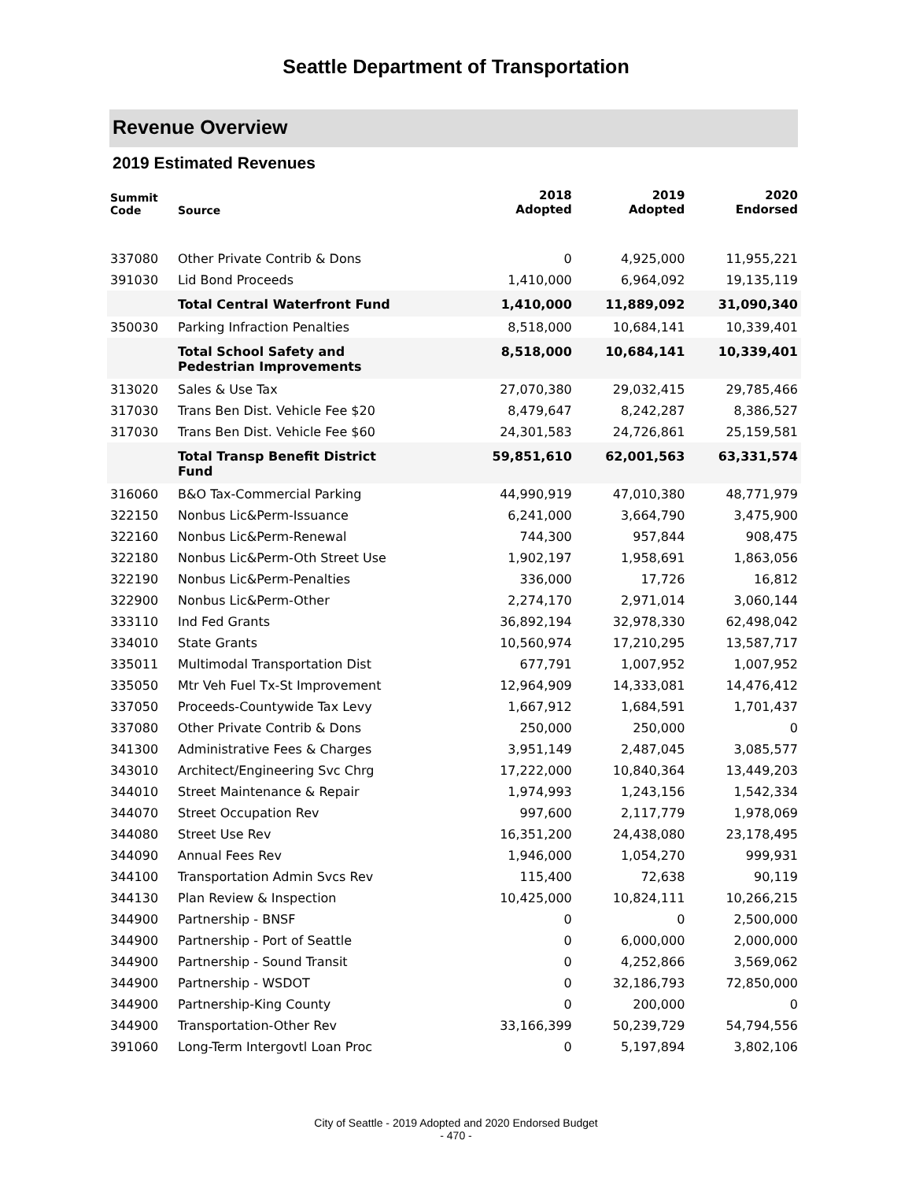Seattle Department of Transportation
Revenue Overview
2019 Estimated Revenues
| Summit Code | Source | 2018 Adopted | 2019 Adopted | 2020 Endorsed |
| --- | --- | --- | --- | --- |
| 337080 | Other Private Contrib & Dons | 0 | 4,925,000 | 11,955,221 |
| 391030 | Lid Bond Proceeds | 1,410,000 | 6,964,092 | 19,135,119 |
| | Total Central Waterfront Fund | 1,410,000 | 11,889,092 | 31,090,340 |
| 350030 | Parking Infraction Penalties | 8,518,000 | 10,684,141 | 10,339,401 |
| | Total School Safety and Pedestrian Improvements | 8,518,000 | 10,684,141 | 10,339,401 |
| 313020 | Sales & Use Tax | 27,070,380 | 29,032,415 | 29,785,466 |
| 317030 | Trans Ben Dist. Vehicle Fee $20 | 8,479,647 | 8,242,287 | 8,386,527 |
| 317030 | Trans Ben Dist. Vehicle Fee $60 | 24,301,583 | 24,726,861 | 25,159,581 |
| | Total Transp Benefit District Fund | 59,851,610 | 62,001,563 | 63,331,574 |
| 316060 | B&O Tax-Commercial Parking | 44,990,919 | 47,010,380 | 48,771,979 |
| 322150 | Nonbus Lic&Perm-Issuance | 6,241,000 | 3,664,790 | 3,475,900 |
| 322160 | Nonbus Lic&Perm-Renewal | 744,300 | 957,844 | 908,475 |
| 322180 | Nonbus Lic&Perm-Oth Street Use | 1,902,197 | 1,958,691 | 1,863,056 |
| 322190 | Nonbus Lic&Perm-Penalties | 336,000 | 17,726 | 16,812 |
| 322900 | Nonbus Lic&Perm-Other | 2,274,170 | 2,971,014 | 3,060,144 |
| 333110 | Ind Fed Grants | 36,892,194 | 32,978,330 | 62,498,042 |
| 334010 | State Grants | 10,560,974 | 17,210,295 | 13,587,717 |
| 335011 | Multimodal Transportation Dist | 677,791 | 1,007,952 | 1,007,952 |
| 335050 | Mtr Veh Fuel Tx-St Improvement | 12,964,909 | 14,333,081 | 14,476,412 |
| 337050 | Proceeds-Countywide Tax Levy | 1,667,912 | 1,684,591 | 1,701,437 |
| 337080 | Other Private Contrib & Dons | 250,000 | 250,000 | 0 |
| 341300 | Administrative Fees & Charges | 3,951,149 | 2,487,045 | 3,085,577 |
| 343010 | Architect/Engineering Svc Chrg | 17,222,000 | 10,840,364 | 13,449,203 |
| 344010 | Street Maintenance & Repair | 1,974,993 | 1,243,156 | 1,542,334 |
| 344070 | Street Occupation Rev | 997,600 | 2,117,779 | 1,978,069 |
| 344080 | Street Use Rev | 16,351,200 | 24,438,080 | 23,178,495 |
| 344090 | Annual Fees Rev | 1,946,000 | 1,054,270 | 999,931 |
| 344100 | Transportation Admin Svcs Rev | 115,400 | 72,638 | 90,119 |
| 344130 | Plan Review & Inspection | 10,425,000 | 10,824,111 | 10,266,215 |
| 344900 | Partnership - BNSF | 0 | 0 | 2,500,000 |
| 344900 | Partnership - Port of Seattle | 0 | 6,000,000 | 2,000,000 |
| 344900 | Partnership - Sound Transit | 0 | 4,252,866 | 3,569,062 |
| 344900 | Partnership - WSDOT | 0 | 32,186,793 | 72,850,000 |
| 344900 | Partnership-King County | 0 | 200,000 | 0 |
| 344900 | Transportation-Other Rev | 33,166,399 | 50,239,729 | 54,794,556 |
| 391060 | Long-Term Intergovtl Loan Proc | 0 | 5,197,894 | 3,802,106 |
City of Seattle - 2019 Adopted and 2020 Endorsed Budget
- 470 -